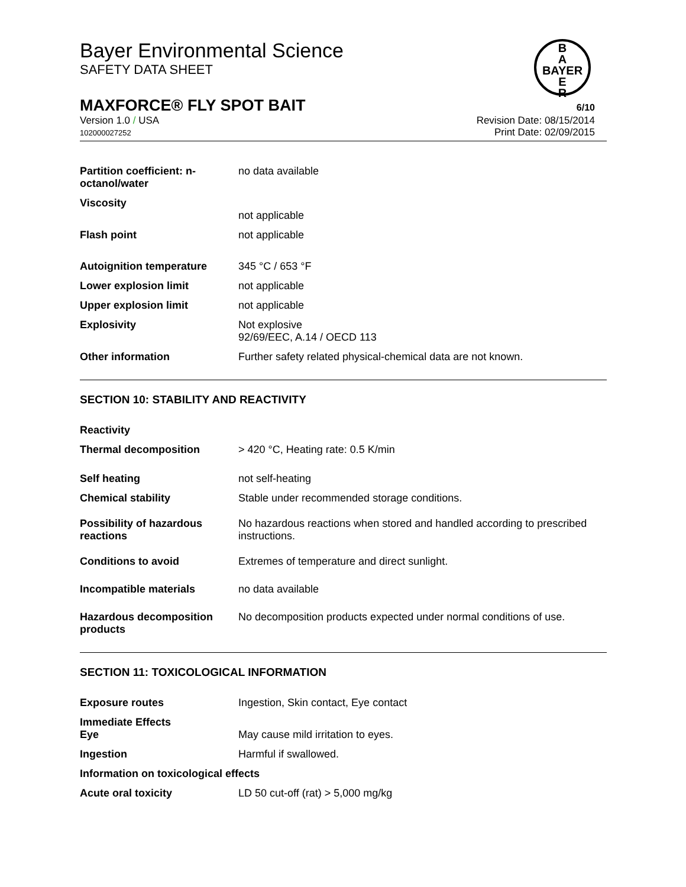B
A
BAYER
E
R
Bayer Environmental Science
SAFETY DATA SHEET
MAXFORCE® FLY SPOT BAIT 6/10
Version 1.0 / USA
102000027252
Revision Date: 08/15/2014
Print Date: 02/09/2015
| Partition coefficient: n-octanol/water | no data available |
| Viscosity | not applicable |
| Flash point | not applicable |
| Autoignition temperature | 345 °C / 653 °F |
| Lower explosion limit | not applicable |
| Upper explosion limit | not applicable |
| Explosivity | Not explosive 92/69/EEC, A.14 / OECD 113 |
| Other information | Further safety related physical-chemical data are not known. |
SECTION 10: STABILITY AND REACTIVITY
| Reactivity | |
| Thermal decomposition | > 420 °C, Heating rate: 0.5 K/min |
| Self heating | not self-heating |
| Chemical stability | Stable under recommended storage conditions. |
| Possibility of hazardous reactions | No hazardous reactions when stored and handled according to prescribed instructions. |
| Conditions to avoid | Extremes of temperature and direct sunlight. |
| Incompatible materials | no data available |
| Hazardous decomposition products | No decomposition products expected under normal conditions of use. |
SECTION 11: TOXICOLOGICAL INFORMATION
| Exposure routes | Ingestion, Skin contact, Eye contact |
| Immediate Effects Eye | May cause mild irritation to eyes. |
| Ingestion | Harmful if swallowed. |
| Information on toxicological effects | |
| Acute oral toxicity | LD 50 cut-off (rat) > 5,000 mg/kg |